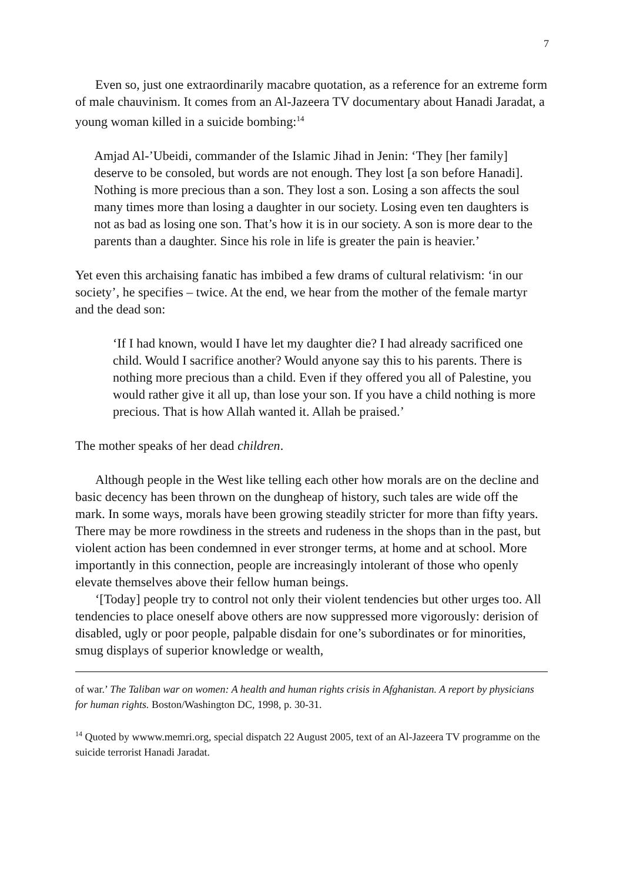7
Even so, just one extraordinarily macabre quotation, as a reference for an extreme form of male chauvinism. It comes from an Al-Jazeera TV documentary about Hanadi Jaradat, a young woman killed in a suicide bombing:<sup>14</sup>
Amjad Al-’Ubeidi, commander of the Islamic Jihad in Jenin: ‘They [her family] deserve to be consoled, but words are not enough. They lost [a son before Hanadi]. Nothing is more precious than a son. They lost a son. Losing a son affects the soul many times more than losing a daughter in our society. Losing even ten daughters is not as bad as losing one son. That’s how it is in our society. A son is more dear to the parents than a daughter. Since his role in life is greater the pain is heavier.’
Yet even this archaising fanatic has imbibed a few drams of cultural relativism: ‘in our society’, he specifies – twice. At the end, we hear from the mother of the female martyr and the dead son:
‘If I had known, would I have let my daughter die? I had already sacrificed one child. Would I sacrifice another? Would anyone say this to his parents. There is nothing more precious than a child. Even if they offered you all of Palestine, you would rather give it all up, than lose your son. If you have a child nothing is more precious. That is how Allah wanted it. Allah be praised.’
The mother speaks of her dead children.
Although people in the West like telling each other how morals are on the decline and basic decency has been thrown on the dungheap of history, such tales are wide off the mark. In some ways, morals have been growing steadily stricter for more than fifty years. There may be more rowdiness in the streets and rudeness in the shops than in the past, but violent action has been condemned in ever stronger terms, at home and at school. More importantly in this connection, people are increasingly intolerant of those who openly elevate themselves above their fellow human beings.
‘[Today] people try to control not only their violent tendencies but other urges too. All tendencies to place oneself above others are now suppressed more vigorously: derision of disabled, ugly or poor people, palpable disdain for one’s subordinates or for minorities, smug displays of superior knowledge or wealth,
of war.’ The Taliban war on women: A health and human rights crisis in Afghanistan. A report by physicians for human rights. Boston/Washington DC, 1998, p. 30-31.
<sup>14</sup> Quoted by wwww.memri.org, special dispatch 22 August 2005, text of an Al-Jazeera TV programme on the suicide terrorist Hanadi Jaradat.